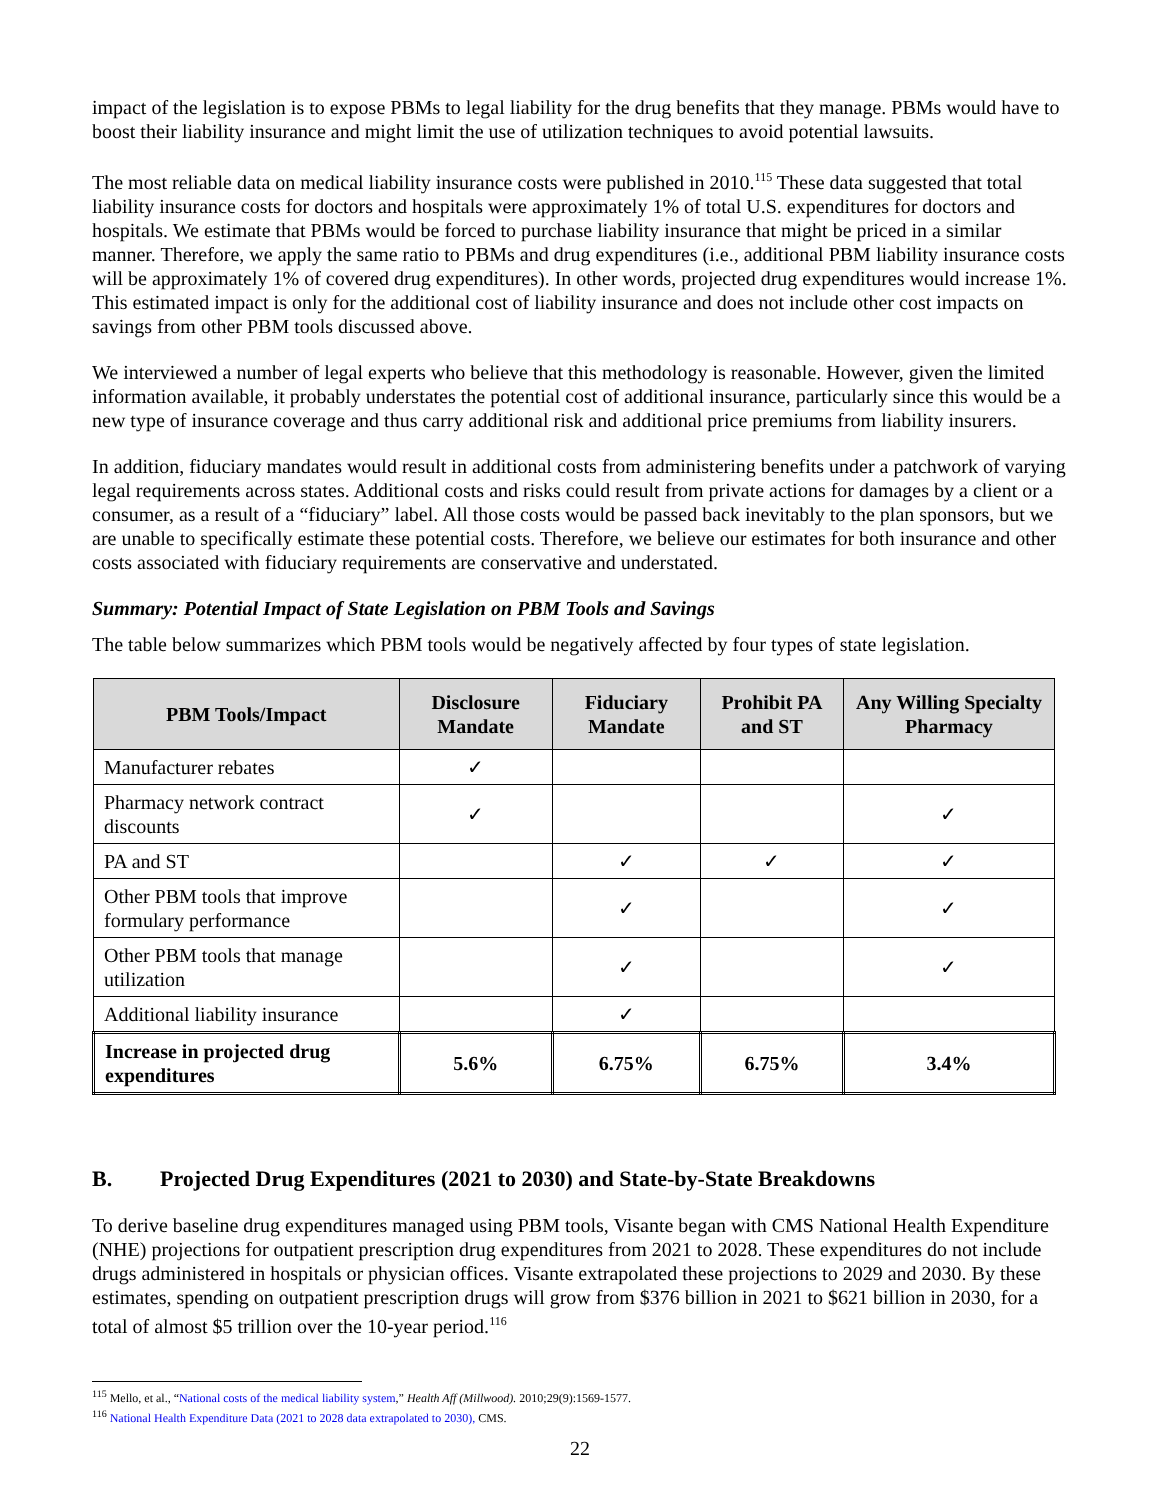impact of the legislation is to expose PBMs to legal liability for the drug benefits that they manage. PBMs would have to boost their liability insurance and might limit the use of utilization techniques to avoid potential lawsuits.
The most reliable data on medical liability insurance costs were published in 2010.<sup>115</sup> These data suggested that total liability insurance costs for doctors and hospitals were approximately 1% of total U.S. expenditures for doctors and hospitals. We estimate that PBMs would be forced to purchase liability insurance that might be priced in a similar manner. Therefore, we apply the same ratio to PBMs and drug expenditures (i.e., additional PBM liability insurance costs will be approximately 1% of covered drug expenditures). In other words, projected drug expenditures would increase 1%. This estimated impact is only for the additional cost of liability insurance and does not include other cost impacts on savings from other PBM tools discussed above.
We interviewed a number of legal experts who believe that this methodology is reasonable. However, given the limited information available, it probably understates the potential cost of additional insurance, particularly since this would be a new type of insurance coverage and thus carry additional risk and additional price premiums from liability insurers.
In addition, fiduciary mandates would result in additional costs from administering benefits under a patchwork of varying legal requirements across states. Additional costs and risks could result from private actions for damages by a client or a consumer, as a result of a “fiduciary” label. All those costs would be passed back inevitably to the plan sponsors, but we are unable to specifically estimate these potential costs. Therefore, we believe our estimates for both insurance and other costs associated with fiduciary requirements are conservative and understated.
Summary: Potential Impact of State Legislation on PBM Tools and Savings
The table below summarizes which PBM tools would be negatively affected by four types of state legislation.
| PBM Tools/Impact | Disclosure Mandate | Fiduciary Mandate | Prohibit PA and ST | Any Willing Specialty Pharmacy |
| --- | --- | --- | --- | --- |
| Manufacturer rebates | ✓ | | | |
| Pharmacy network contract discounts | ✓ | | | ✓ |
| PA and ST | | ✓ | ✓ | ✓ |
| Other PBM tools that improve formulary performance | | ✓ | | ✓ |
| Other PBM tools that manage utilization | | ✓ | | ✓ |
| Additional liability insurance | | ✓ | | |
| Increase in projected drug expenditures | 5.6% | 6.75% | 6.75% | 3.4% |
B. Projected Drug Expenditures (2021 to 2030) and State-by-State Breakdowns
To derive baseline drug expenditures managed using PBM tools, Visante began with CMS National Health Expenditure (NHE) projections for outpatient prescription drug expenditures from 2021 to 2028. These expenditures do not include drugs administered in hospitals or physician offices. Visante extrapolated these projections to 2029 and 2030. By these estimates, spending on outpatient prescription drugs will grow from $376 billion in 2021 to $621 billion in 2030, for a total of almost $5 trillion over the 10-year period.<sup>116</sup>
<sup>115</sup> Mello, et al., “National costs of the medical liability system,” Health Aff (Millwood). 2010;29(9):1569-1577.
<sup>116</sup> National Health Expenditure Data (2021 to 2028 data extrapolated to 2030), CMS.
22